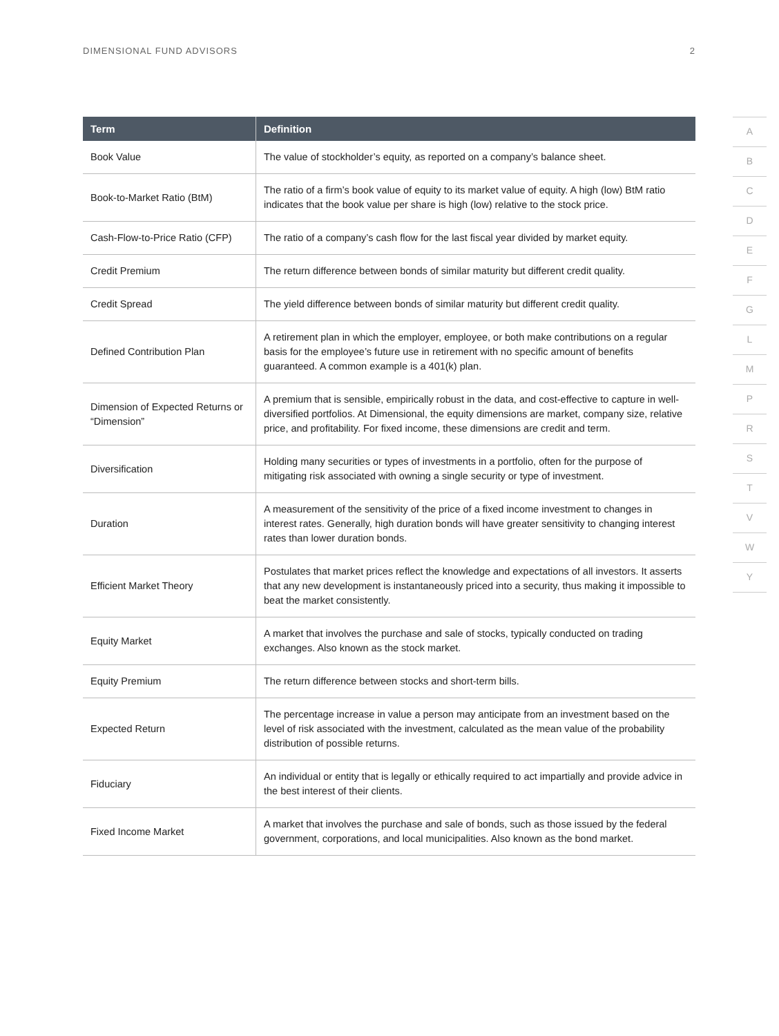DIMENSIONAL FUND ADVISORS 2
| Term | Definition |
| --- | --- |
| Book Value | The value of stockholder’s equity, as reported on a company’s balance sheet. |
| Book-to-Market Ratio (BtM) | The ratio of a firm’s book value of equity to its market value of equity. A high (low) BtM ratio indicates that the book value per share is high (low) relative to the stock price. |
| Cash-Flow-to-Price Ratio (CFP) | The ratio of a company’s cash flow for the last fiscal year divided by market equity. |
| Credit Premium | The return difference between bonds of similar maturity but different credit quality. |
| Credit Spread | The yield difference between bonds of similar maturity but different credit quality. |
| Defined Contribution Plan | A retirement plan in which the employer, employee, or both make contributions on a regular basis for the employee’s future use in retirement with no specific amount of benefits guaranteed. A common example is a 401(k) plan. |
| Dimension of Expected Returns or “Dimension” | A premium that is sensible, empirically robust in the data, and cost-effective to capture in well-diversified portfolios. At Dimensional, the equity dimensions are market, company size, relative price, and profitability. For fixed income, these dimensions are credit and term. |
| Diversification | Holding many securities or types of investments in a portfolio, often for the purpose of mitigating risk associated with owning a single security or type of investment. |
| Duration | A measurement of the sensitivity of the price of a fixed income investment to changes in interest rates. Generally, high duration bonds will have greater sensitivity to changing interest rates than lower duration bonds. |
| Efficient Market Theory | Postulates that market prices reflect the knowledge and expectations of all investors. It asserts that any new development is instantaneously priced into a security, thus making it impossible to beat the market consistently. |
| Equity Market | A market that involves the purchase and sale of stocks, typically conducted on trading exchanges. Also known as the stock market. |
| Equity Premium | The return difference between stocks and short-term bills. |
| Expected Return | The percentage increase in value a person may anticipate from an investment based on the level of risk associated with the investment, calculated as the mean value of the probability distribution of possible returns. |
| Fiduciary | An individual or entity that is legally or ethically required to act impartially and provide advice in the best interest of their clients. |
| Fixed Income Market | A market that involves the purchase and sale of bonds, such as those issued by the federal government, corporations, and local municipalities. Also known as the bond market. |
A
B
C
D
E
F
G
L
M
P
R
S
T
V
W
Y